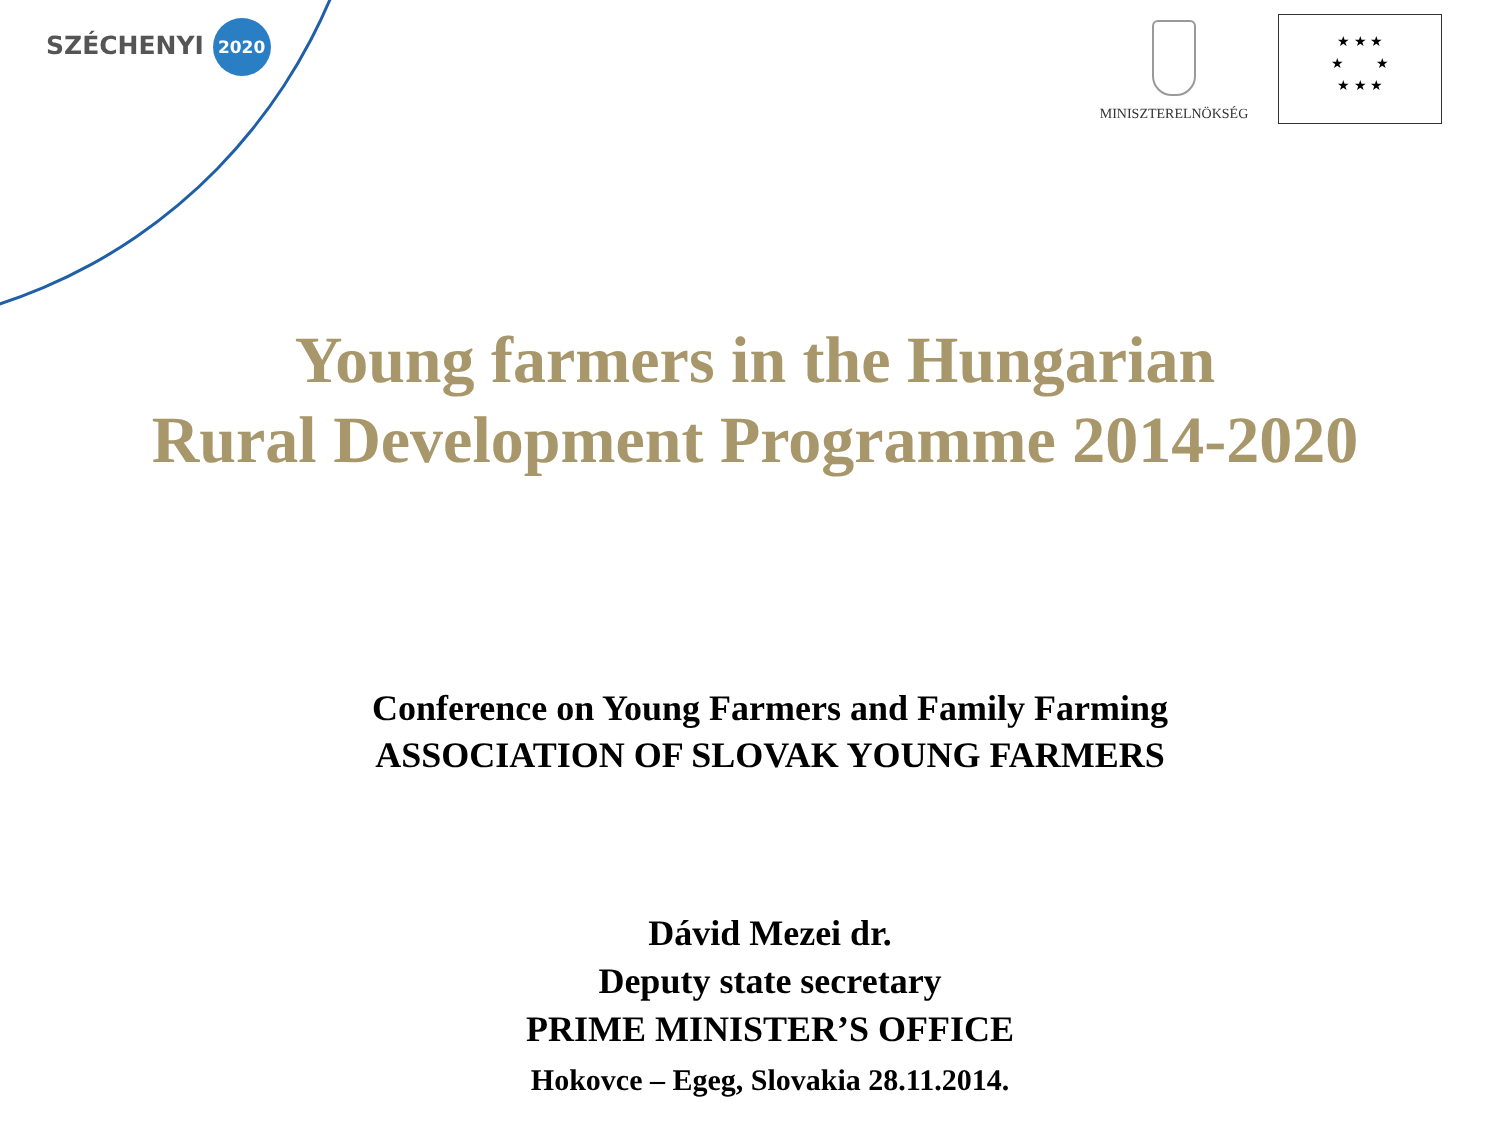SZÉCHENYI 2020 MINISZTERELNÖKSÉG
★ ★ ★
★ ★
★ ★ ★
Young farmers in the Hungarian
Rural Development Programme 2014-2020
Conference on Young Farmers and Family Farming
ASSOCIATION OF SLOVAK YOUNG FARMERS
Dávid Mezei dr.
Deputy state secretary
PRIME MINISTER’S OFFICE
Hokovce – Egeg, Slovakia 28.11.2014.